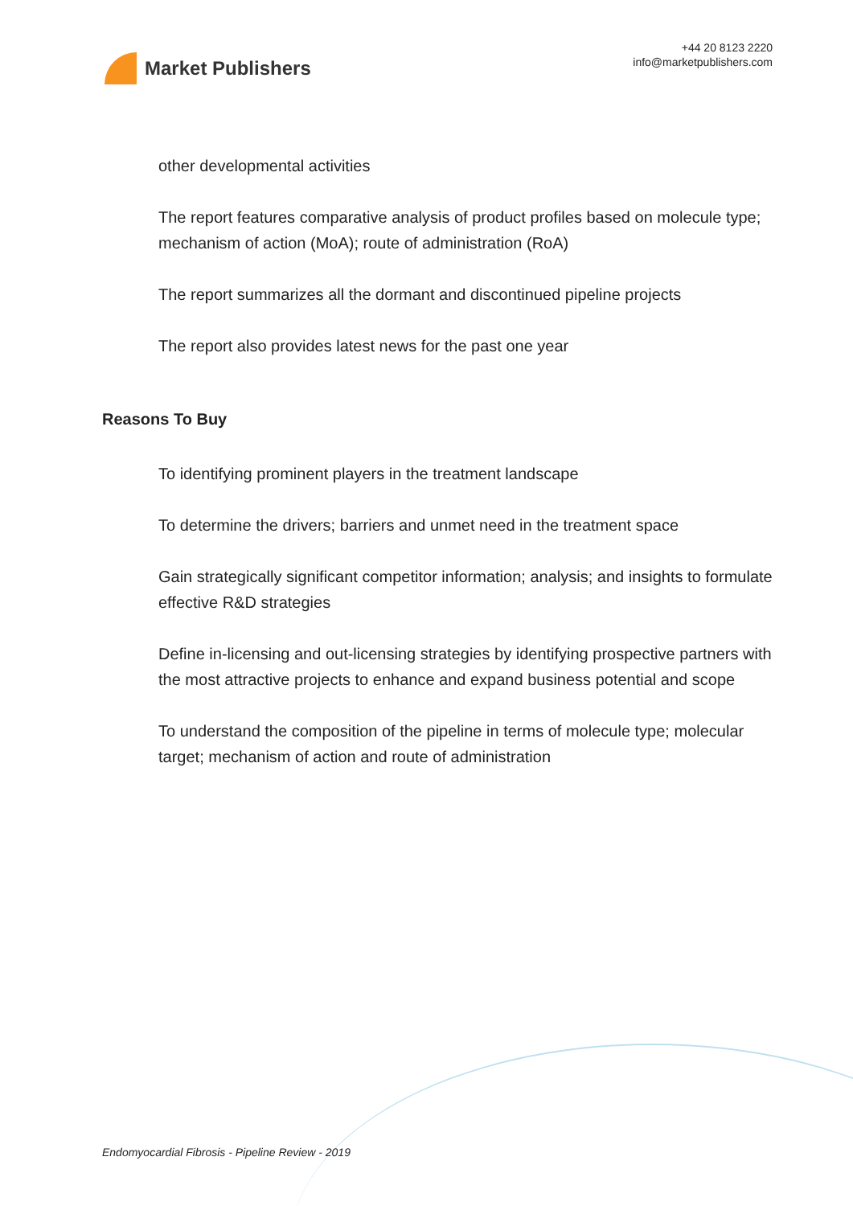Market Publishers
+44 20 8123 2220
info@marketpublishers.com
other developmental activities
The report features comparative analysis of product profiles based on molecule type; mechanism of action (MoA); route of administration (RoA)
The report summarizes all the dormant and discontinued pipeline projects
The report also provides latest news for the past one year
Reasons To Buy
To identifying prominent players in the treatment landscape
To determine the drivers; barriers and unmet need in the treatment space
Gain strategically significant competitor information; analysis; and insights to formulate effective R&D strategies
Define in-licensing and out-licensing strategies by identifying prospective partners with the most attractive projects to enhance and expand business potential and scope
To understand the composition of the pipeline in terms of molecule type; molecular target; mechanism of action and route of administration
Endomyocardial Fibrosis - Pipeline Review - 2019